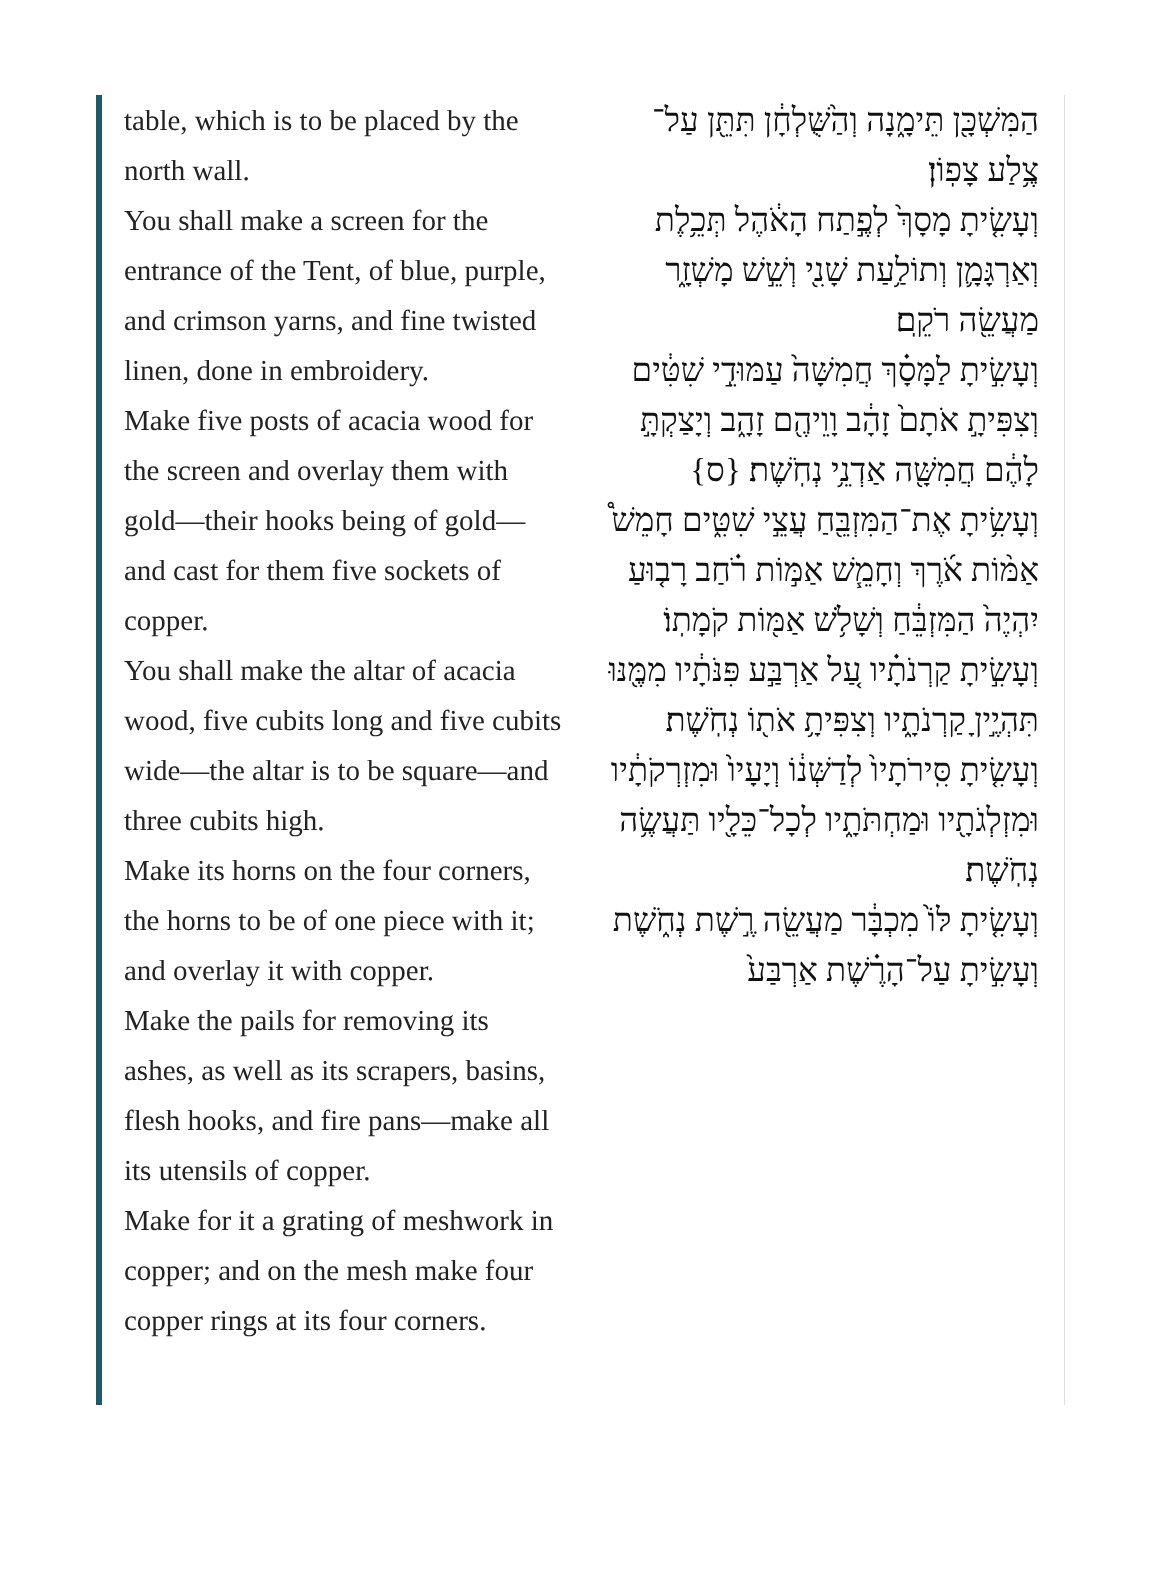table, which is to be placed by the north wall.
You shall make a screen for the entrance of the Tent, of blue, purple, and crimson yarns, and fine twisted linen, done in embroidery.
Make five posts of acacia wood for the screen and overlay them with gold—their hooks being of gold—and cast for them five sockets of copper.
You shall make the altar of acacia wood, five cubits long and five cubits wide—the altar is to be square—and three cubits high.
Make its horns on the four corners, the horns to be of one piece with it; and overlay it with copper.
Make the pails for removing its ashes, as well as its scrapers, basins, flesh hooks, and fire pans—make all its utensils of copper.
Make for it a grating of meshwork in copper; and on the mesh make four copper rings at its four corners.
הַמִּשְׁכָּ֖ן תֵּימָ֑נָה וְהַ֙שֻּׁלְחָ֔ן תִּתֵּ֖ן עַל־צֶ֥לַע צָפֽוֹן׃
וְעָשִׂ֤יתָ מָסָךְ֙ לְפֶ֣תַח הָאֹ֔הֶל תְּכֵ֥לֶת וְאַרְגָּמָ֛ן וְתוֹלַ֥עַת שָׁנִ֖י וְשֵׁ֣שׁ מָשְׁזָ֑ר מַעֲשֵׂ֖ה רֹקֵֽם׃
וְעָשִׂ֣יתָ לַמָּסָ֗ךְ חֲמִשָּׁה֙ עַמּוּדֵ֣י שִׁטִּ֔ים וְצִפִּיתָ֣ אֹתָם֙ זָהָ֔ב וָוֵיהֶ֖ם זָהָ֑ב וְיָצַקְתָּ֣ לָהֶ֔ם חֲמִשָּׁ֖ה אַדְנֵ֥י נְחֹֽשֶׁת׃ {ס}
וְעָשִׂ֥יתָ אֶת־הַמִּזְבֵּ֖חַ עֲצֵ֣י שִׁטִּ֑ים חָמֵשׁ֩ אַמּ֨וֹת אֹ֜רֶךְ וְחָמֵ֧שׁ אַמּ֣וֹת רֹ֗חַב רָב֤וּעַ יִהְיֶה֙ הַמִּזְבֵּ֔חַ וְשָׁלֹ֥שׁ אַמּ֖וֹת קֹמָתֽוֹ׃
וְעָשִׂ֣יתָ קַרְנֹתָ֗יו עַ֚ל אַרְבַּ֣ע פִּנֹּתָ֔יו מִמֶּ֖נּוּ תִּהְיֶ֣יןָ קַרְנֹתָ֑יו וְצִפִּיתָ֥ אֹת֖וֹ נְחֹֽשֶׁת׃
וְעָשִׂ֤יתָ סִּֽירֹתָיו֙ לְדַשְּׁנ֔וֹ וְיָעָיו֙ וּמִזְרְקֹתָ֔יו וּמִזְלְגֹתָ֖יו וּמַחְתֹּתָ֑יו לְכָל־כֵּלָ֖יו תַּעֲשֶׂ֥ה נְחֹֽשֶׁת׃
וְעָשִׂ֤יתָ לּוֹ֙ מִכְבָּ֔ר מַעֲשֵׂ֖ה רֶ֣שֶׁת נְחֹ֑שֶׁת וְעָשִׂ֣יתָ עַל־הָרֶ֗שֶׁת אַרְבַּע֙